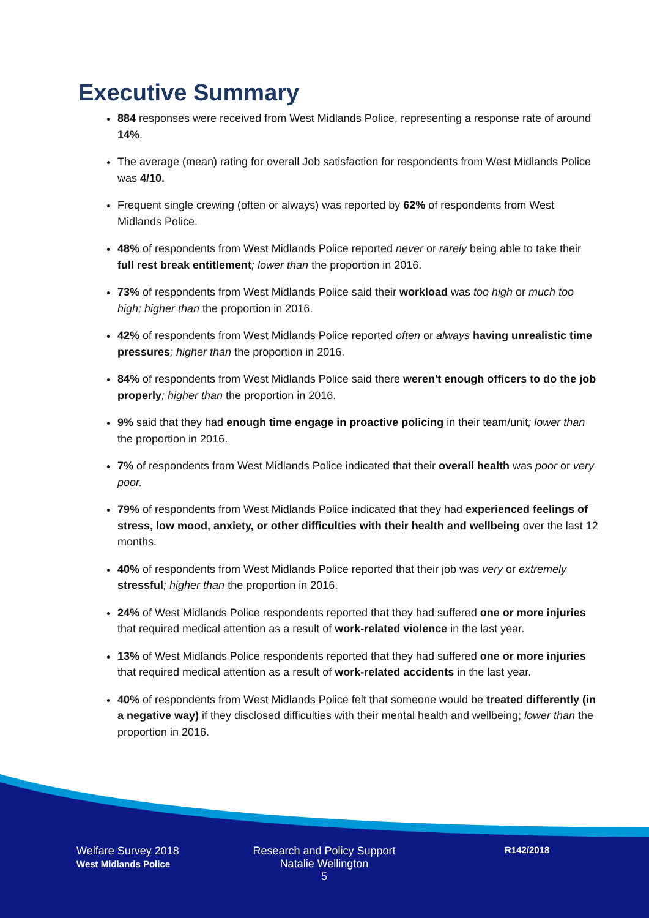Executive Summary
884 responses were received from West Midlands Police, representing a response rate of around 14%.
The average (mean) rating for overall Job satisfaction for respondents from West Midlands Police was 4/10.
Frequent single crewing (often or always) was reported by 62% of respondents from West Midlands Police.
48% of respondents from West Midlands Police reported never or rarely being able to take their full rest break entitlement; lower than the proportion in 2016.
73% of respondents from West Midlands Police said their workload was too high or much too high; higher than the proportion in 2016.
42% of respondents from West Midlands Police reported often or always having unrealistic time pressures; higher than the proportion in 2016.
84% of respondents from West Midlands Police said there weren't enough officers to do the job properly; higher than the proportion in 2016.
9% said that they had enough time engage in proactive policing in their team/unit; lower than the proportion in 2016.
7% of respondents from West Midlands Police indicated that their overall health was poor or very poor.
79% of respondents from West Midlands Police indicated that they had experienced feelings of stress, low mood, anxiety, or other difficulties with their health and wellbeing over the last 12 months.
40% of respondents from West Midlands Police reported that their job was very or extremely stressful; higher than the proportion in 2016.
24% of West Midlands Police respondents reported that they had suffered one or more injuries that required medical attention as a result of work-related violence in the last year.
13% of West Midlands Police respondents reported that they had suffered one or more injuries that required medical attention as a result of work-related accidents in the last year.
40% of respondents from West Midlands Police felt that someone would be treated differently (in a negative way) if they disclosed difficulties with their mental health and wellbeing; lower than the proportion in 2016.
Welfare Survey 2018
West Midlands Police
Research and Policy Support
Natalie Wellington
5
R142/2018